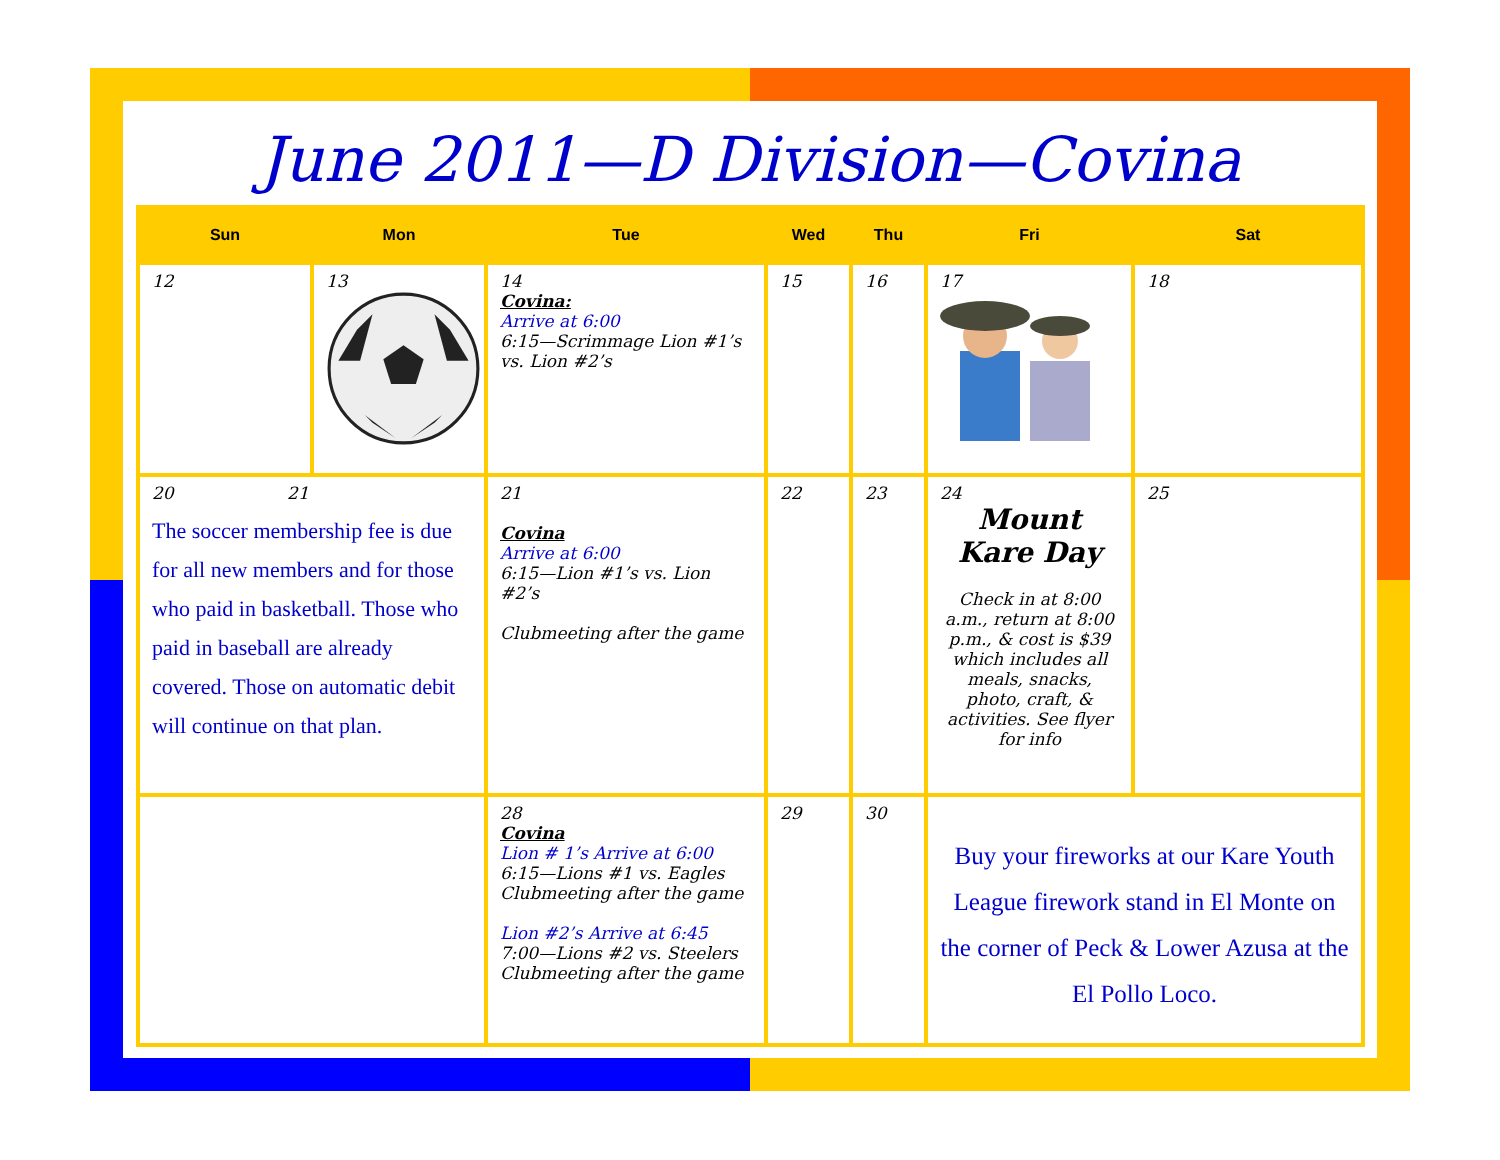June 2011—D Division—Covina
| Sun | Mon | Tue | Wed | Thu | Fri | Sat |
| --- | --- | --- | --- | --- | --- | --- |
| 12 | 13 | 14 Covina: Arrive at 6:00 6:15—Scrimmage Lion #1’s vs. Lion #2’s | 15 | 16 | 17 | 18 |
| 20 21 The soccer membership fee is due for all new members and for those who paid in basketball. Those who paid in baseball are already covered. Those on automatic debit will continue on that plan. | | 21 Covina Arrive at 6:00 6:15—Lion #1’s vs. Lion #2’s Clubmeeting after the game | 22 | 23 | 24 Mount Kare Day Check in at 8:00 a.m., return at 8:00 p.m., & cost is $39 which includes all meals, snacks, photo, craft, & activities. See flyer for info | 25 |
| | | 28 Covina Lion # 1’s Arrive at 6:00 6:15—Lions #1 vs. Eagles Clubmeeting after the game Lion #2’s Arrive at 6:45 7:00—Lions #2 vs. Steelers Clubmeeting after the game | 29 | 30 | Buy your fireworks at our Kare Youth League firework stand in El Monte on the corner of Peck & Lower Azusa at the El Pollo Loco. | |